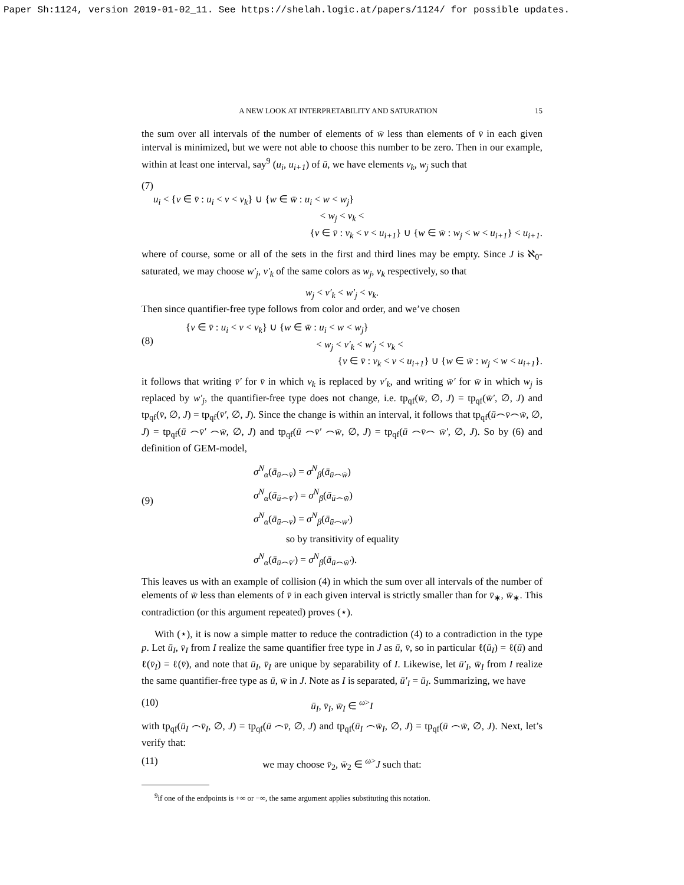Paper Sh:1124, version 2019-01-02_11. See https://shelah.logic.at/papers/1124/ for possible updates.
A NEW LOOK AT INTERPRETABILITY AND SATURATION 15
the sum over all intervals of the number of elements of w̄ less than elements of v̄ in each given interval is minimized, but we were not able to choose this number to be zero. Then in our example, within at least one interval, say<sup>9</sup> (u<sub>i</sub>, u<sub>i+1</sub>) of ū, we have elements v<sub>k</sub>, w<sub>j</sub> such that
(7)
u<sub>i</sub> < {v ∈ v̄ : u<sub>i</sub> < v < v<sub>k</sub>} ∪ {w ∈ w̄ : u<sub>i</sub> < w < w<sub>j</sub>}
< w<sub>j</sub> < v<sub>k</sub> <
{v ∈ v̄ : v<sub>k</sub> < v < u<sub>i+1</sub>} ∪ {w ∈ w̄ : w<sub>j</sub> < w < u<sub>i+1</sub>} < u<sub>i+1</sub>.
where of course, some or all of the sets in the first and third lines may be empty. Since J is ℵ<sub>0</sub>-saturated, we may choose w′<sub>j</sub>, v′<sub>k</sub> of the same colors as w<sub>j</sub>, v<sub>k</sub> respectively, so that
w<sub>j</sub> < v′<sub>k</sub> < w′<sub>j</sub> < v<sub>k</sub>.
Then since quantifier-free type follows from color and order, and we’ve chosen
(8)
{v ∈ v̄ : u<sub>i</sub> < v < v<sub>k</sub>} ∪ {w ∈ w̄ : u<sub>i</sub> < w < w<sub>j</sub>}
< w<sub>j</sub> < v′<sub>k</sub> < w′<sub>j</sub> < v<sub>k</sub> <
{v ∈ v̄ : v<sub>k</sub> < v < u<sub>i+1</sub>} ∪ {w ∈ w̄ : w<sub>j</sub> < w < u<sub>i+1</sub>}.
it follows that writing v̄′ for v̄ in which v<sub>k</sub> is replaced by v′<sub>k</sub>, and writing w̄′ for w̄ in which w<sub>j</sub> is replaced by w′<sub>j</sub>, the quantifier-free type does not change, i.e. tp<sub>qf</sub>(w̄, ∅, J) = tp<sub>qf</sub>(w̄′, ∅, J) and tp<sub>qf</sub>(v̄, ∅, J) = tp<sub>qf</sub>(v̄′, ∅, J). Since the change is within an interval, it follows that tp<sub>qf</sub>(ū⌢v̄⌢w̄, ∅, J) = tp<sub>qf</sub>(ū ⌢v̄′ ⌢w̄, ∅, J) and tp<sub>qf</sub>(ū ⌢v̄′ ⌢w̄, ∅, J) = tp<sub>qf</sub>(ū ⌢v̄⌢ w̄′, ∅, J). So by (6) and definition of GEM-model,
(9)
σ<sup>N</sup><sub>α</sub>(ā<sub>ū⌢v̄</sub>) = σ<sup>N</sup><sub>β</sub>(ā<sub>ū⌢w̄</sub>)
σ<sup>N</sup><sub>α</sub>(ā<sub>ū⌢v̄′</sub>) = σ<sup>N</sup><sub>β</sub>(ā<sub>ū⌢w̄</sub>)
σ<sup>N</sup><sub>α</sub>(ā<sub>ū⌢v̄</sub>) = σ<sup>N</sup><sub>β</sub>(ā<sub>ū⌢w̄′</sub>)
so by transitivity of equality
σ<sup>N</sup><sub>α</sub>(ā<sub>ū⌢v̄′</sub>) = σ<sup>N</sup><sub>β</sub>(ā<sub>ū⌢w̄′</sub>).
This leaves us with an example of collision (4) in which the sum over all intervals of the number of elements of w̄ less than elements of v̄ in each given interval is strictly smaller than for v̄<sub>∗</sub>, w̄<sub>∗</sub>. This contradiction (or this argument repeated) proves (⋆).
With (⋆), it is now a simple matter to reduce the contradiction (4) to a contradiction in the type p. Let ū<sub>I</sub>, v̄<sub>I</sub> from I realize the same quantifier free type in J as ū, v̄, so in particular ℓ(ū<sub>I</sub>) = ℓ(ū) and ℓ(v̄<sub>I</sub>) = ℓ(v̄), and note that ū<sub>I</sub>, v̄<sub>I</sub> are unique by separability of I. Likewise, let ū′<sub>I</sub>, w̄<sub>I</sub> from I realize the same quantifier-free type as ū, w̄ in J. Note as I is separated, ū′<sub>I</sub> = ū<sub>I</sub>. Summarizing, we have
(10) ū<sub>I</sub>, v̄<sub>I</sub>, w̄<sub>I</sub> ∈ <sup>ω></sup>I
with tp<sub>qf</sub>(ū<sub>I</sub> ⌢v̄<sub>I</sub>, ∅, J) = tp<sub>qf</sub>(ū ⌢v̄, ∅, J) and tp<sub>qf</sub>(ū<sub>I</sub> ⌢w̄<sub>I</sub>, ∅, J) = tp<sub>qf</sub>(ū ⌢w̄, ∅, J). Next, let’s verify that:
(11) we may choose v̄<sub>2</sub>, w̄<sub>2</sub> ∈ <sup>ω></sup>J such that:
<sup>9</sup> if one of the endpoints is +∞ or −∞, the same argument applies substituting this notation.